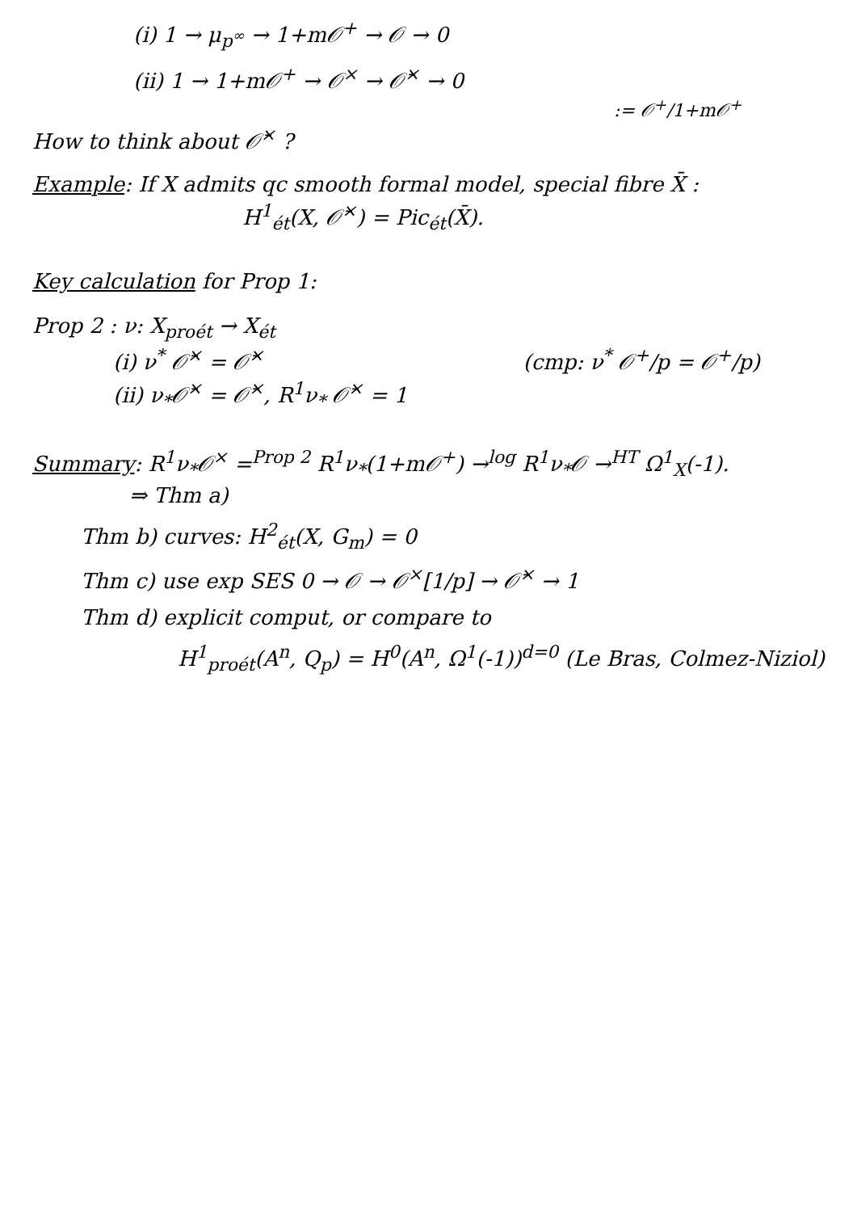(i) 1 → μ<sub>p<sup>∞</sup></sub> → 1+m𝒪<sup>+</sup> → 𝒪 → 0
(ii) 1 → 1+m𝒪<sup>+</sup> → 𝒪<sup>×</sup> → 𝒪̄<sup>×</sup> → 0
:= 𝒪<sup>+</sup>/1+m𝒪<sup>+</sup>
How to think about 𝒪̄<sup>×</sup> ?
Example: If X admits qc smooth formal model, special fibre X̄ :
H<sup>1</sup><sub>ét</sub>(X, 𝒪̄<sup>×</sup>) = Pic<sub>ét</sub>(X̄).
Key calculation for Prop 1:
Prop 2 : ν: X<sub>proét</sub> → X<sub>ét</sub>
(i) ν<sup>*</sup> 𝒪̄<sup>×</sup> = 𝒪̄<sup>×</sup> (cmp: ν<sup>*</sup> 𝒪<sup>+</sup>/p = 𝒪<sup>+</sup>/p)
(ii) ν<sub>*</sub>𝒪̄<sup>×</sup> = 𝒪̄<sup>×</sup>, R<sup>1</sup>ν<sub>*</sub> 𝒪̄<sup>×</sup> = 1
Summary: R<sup>1</sup>ν<sub>*</sub>𝒪<sup>×</sup> =<sup>Prop 2</sup> R<sup>1</sup>ν<sub>*</sub>(1+m𝒪<sup>+</sup>) →<sup>log</sup> R<sup>1</sup>ν<sub>*</sub>𝒪 →<sup>HT</sup> Ω<sup>1</sup><sub>X</sub>(-1).
⇒ Thm a)
Thm b) curves: H<sup>2</sup><sub>ét</sub>(X, G<sub>m</sub>) = 0
Thm c) use exp SES 0 → 𝒪 → 𝒪<sup>×</sup>[1/p] → 𝒪̄<sup>×</sup> → 1
Thm d) explicit comput, or compare to
H<sup>1</sup><sub>proét</sub>(A<sup>n</sup>, Q<sub>p</sub>) = H<sup>0</sup>(A<sup>n</sup>, Ω<sup>1</sup>(-1))<sup>d=0</sup> (Le Bras, Colmez-Niziol)